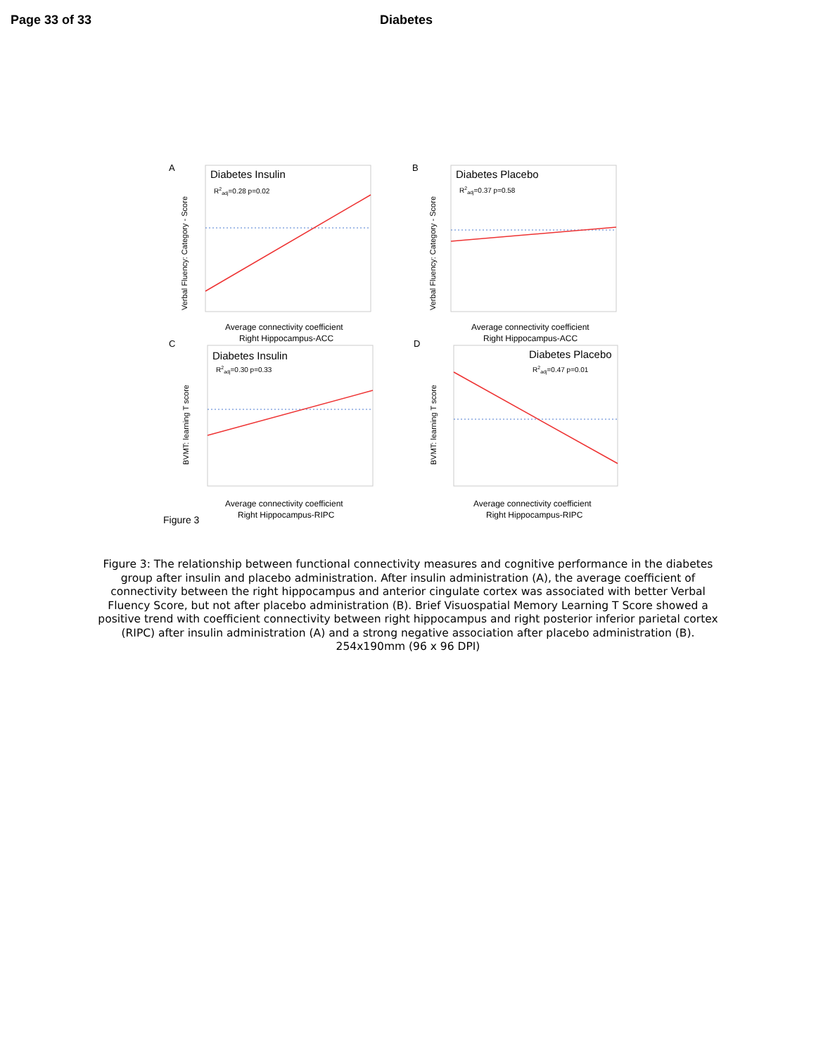Page 33 of 33 Diabetes
A
B
C
D
Diabetes Insulin
R2adj=0.28 p=0.02
Verbal Fluency: Category - Score
Average connectivity coefficient
Right Hippocampus-ACC
Diabetes Placebo
R2adj=0.37 p=0.58
Verbal Fluency: Category - Score
Average connectivity coefficient
Right Hippocampus-ACC
Diabetes Insulin
R2adj=0.30 p=0.33
BVMT: learning T score
Average connectivity coefficient
Right Hippocampus-RIPC
Diabetes Placebo
R2adj=0.47 p=0.01
BVMT: learning T score
Average connectivity coefficient
Right Hippocampus-RIPC
Figure 3
Figure 3: The relationship between functional connectivity measures and cognitive performance in the diabetes group after insulin and placebo administration. After insulin administration (A), the average coefficient of connectivity between the right hippocampus and anterior cingulate cortex was associated with better Verbal Fluency Score, but not after placebo administration (B). Brief Visuospatial Memory Learning T Score showed a positive trend with coefficient connectivity between right hippocampus and right posterior inferior parietal cortex (RIPC) after insulin administration (A) and a strong negative association after placebo administration (B).
254x190mm (96 x 96 DPI)